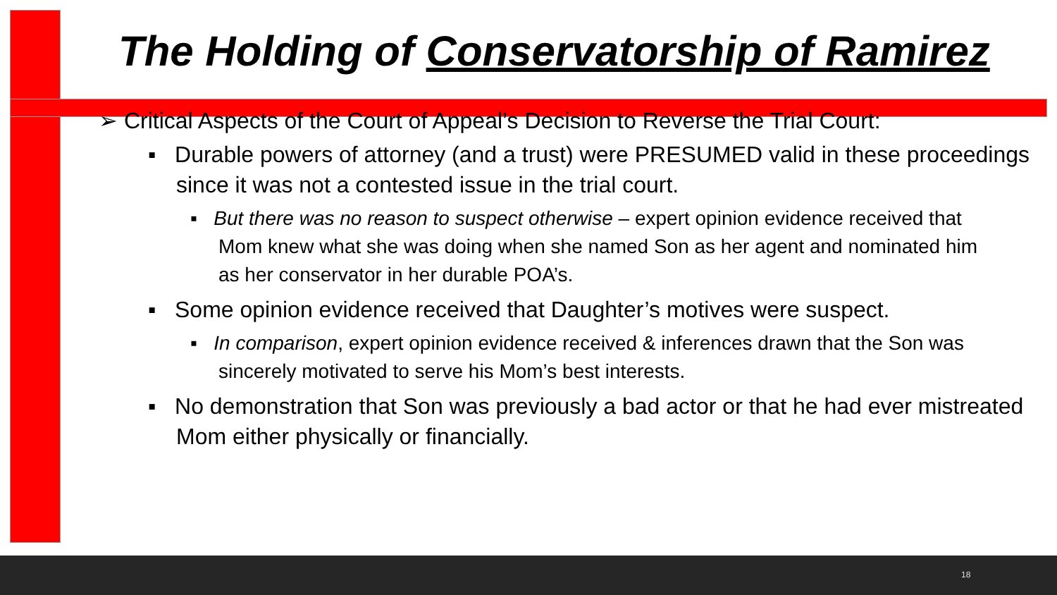The Holding of Conservatorship of Ramirez
➢ Critical Aspects of the Court of Appeal’s Decision to Reverse the Trial Court:
▪ Durable powers of attorney (and a trust) were PRESUMED valid in these proceedings since it was not a contested issue in the trial court.
▪ But there was no reason to suspect otherwise – expert opinion evidence received that Mom knew what she was doing when she named Son as her agent and nominated him as her conservator in her durable POA’s.
▪ Some opinion evidence received that Daughter’s motives were suspect.
▪ In comparison, expert opinion evidence received & inferences drawn that the Son was sincerely motivated to serve his Mom’s best interests.
▪ No demonstration that Son was previously a bad actor or that he had ever mistreated Mom either physically or financially.
18